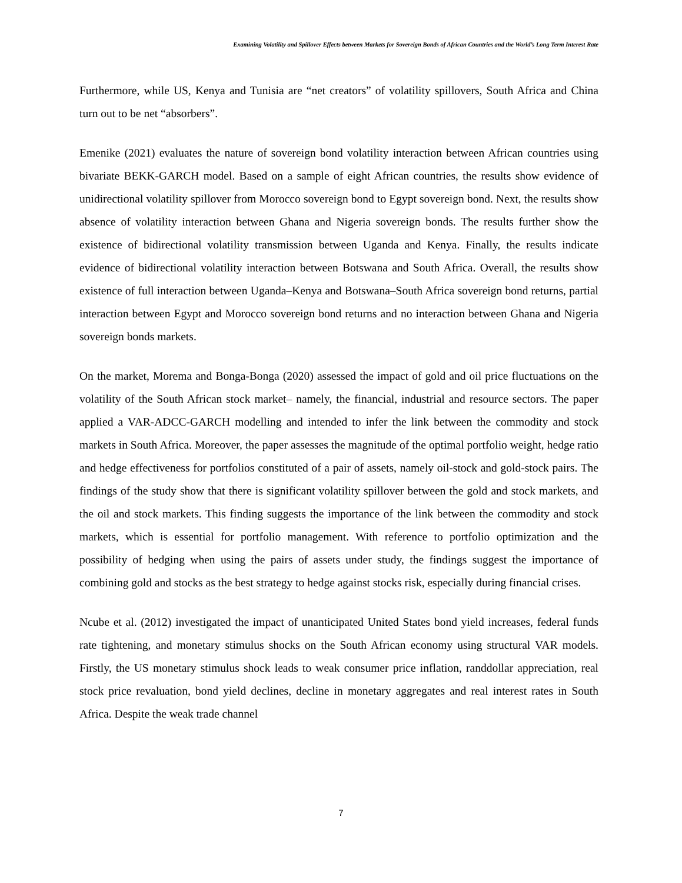Examining Volatility and Spillover Effects between Markets for Sovereign Bonds of African Countries and the World’s Long Term Interest Rate
Furthermore, while US, Kenya and Tunisia are “net creators” of volatility spillovers, South Africa and China turn out to be net “absorbers”.
Emenike (2021) evaluates the nature of sovereign bond volatility interaction between African countries using bivariate BEKK-GARCH model. Based on a sample of eight African countries, the results show evidence of unidirectional volatility spillover from Morocco sovereign bond to Egypt sovereign bond. Next, the results show absence of volatility interaction between Ghana and Nigeria sovereign bonds. The results further show the existence of bidirectional volatility transmission between Uganda and Kenya. Finally, the results indicate evidence of bidirectional volatility interaction between Botswana and South Africa. Overall, the results show existence of full interaction between Uganda–Kenya and Botswana–South Africa sovereign bond returns, partial interaction between Egypt and Morocco sovereign bond returns and no interaction between Ghana and Nigeria sovereign bonds markets.
On the market, Morema and Bonga-Bonga (2020) assessed the impact of gold and oil price fluctuations on the volatility of the South African stock market– namely, the financial, industrial and resource sectors. The paper applied a VAR-ADCC-GARCH modelling and intended to infer the link between the commodity and stock markets in South Africa. Moreover, the paper assesses the magnitude of the optimal portfolio weight, hedge ratio and hedge effectiveness for portfolios constituted of a pair of assets, namely oil-stock and gold-stock pairs. The findings of the study show that there is significant volatility spillover between the gold and stock markets, and the oil and stock markets. This finding suggests the importance of the link between the commodity and stock markets, which is essential for portfolio management. With reference to portfolio optimization and the possibility of hedging when using the pairs of assets under study, the findings suggest the importance of combining gold and stocks as the best strategy to hedge against stocks risk, especially during financial crises.
Ncube et al. (2012) investigated the impact of unanticipated United States bond yield increases, federal funds rate tightening, and monetary stimulus shocks on the South African economy using structural VAR models. Firstly, the US monetary stimulus shock leads to weak consumer price inflation, randdollar appreciation, real stock price revaluation, bond yield declines, decline in monetary aggregates and real interest rates in South Africa. Despite the weak trade channel
7